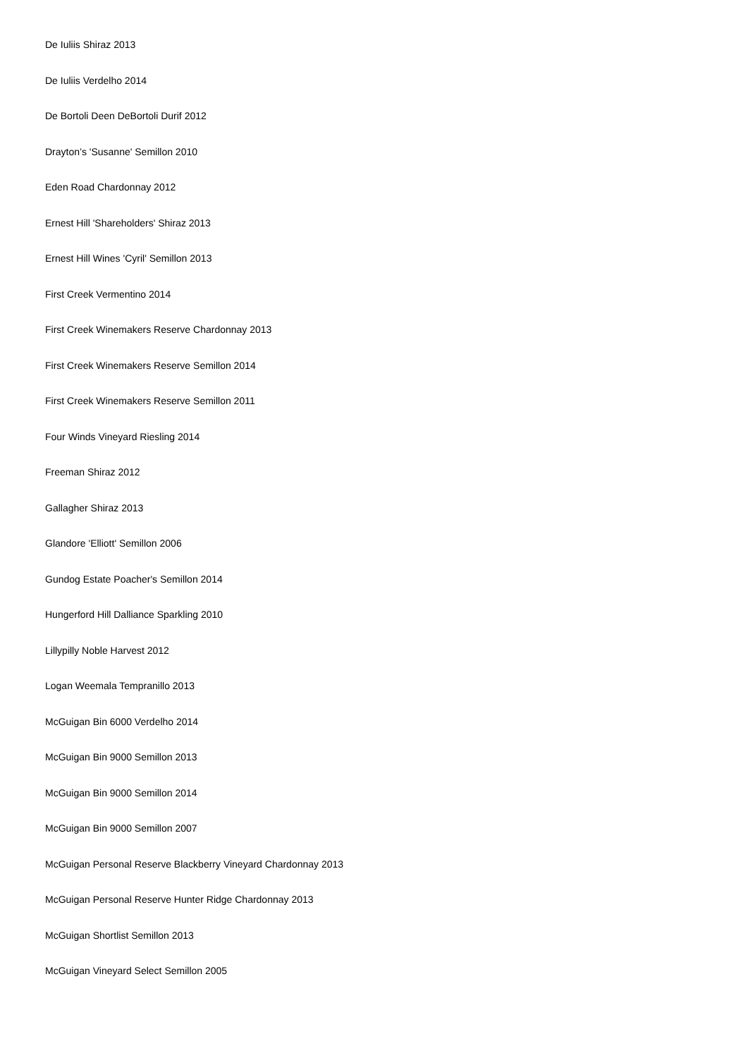De Iuliis Shiraz 2013
De Iuliis Verdelho 2014
De Bortoli Deen DeBortoli Durif 2012
Drayton’s 'Susanne' Semillon 2010
Eden Road Chardonnay 2012
Ernest Hill 'Shareholders' Shiraz 2013
Ernest Hill Wines 'Cyril' Semillon 2013
First Creek Vermentino 2014
First Creek Winemakers Reserve Chardonnay 2013
First Creek Winemakers Reserve Semillon 2014
First Creek Winemakers Reserve Semillon 2011
Four Winds Vineyard Riesling 2014
Freeman Shiraz 2012
Gallagher Shiraz 2013
Glandore 'Elliott' Semillon 2006
Gundog Estate Poacher's Semillon 2014
Hungerford Hill Dalliance Sparkling 2010
Lillypilly Noble Harvest 2012
Logan Weemala Tempranillo 2013
McGuigan Bin 6000 Verdelho 2014
McGuigan Bin 9000 Semillon 2013
McGuigan Bin 9000 Semillon 2014
McGuigan Bin 9000 Semillon 2007
McGuigan Personal Reserve Blackberry Vineyard Chardonnay 2013
McGuigan Personal Reserve Hunter Ridge Chardonnay 2013
McGuigan Shortlist Semillon 2013
McGuigan Vineyard Select Semillon 2005